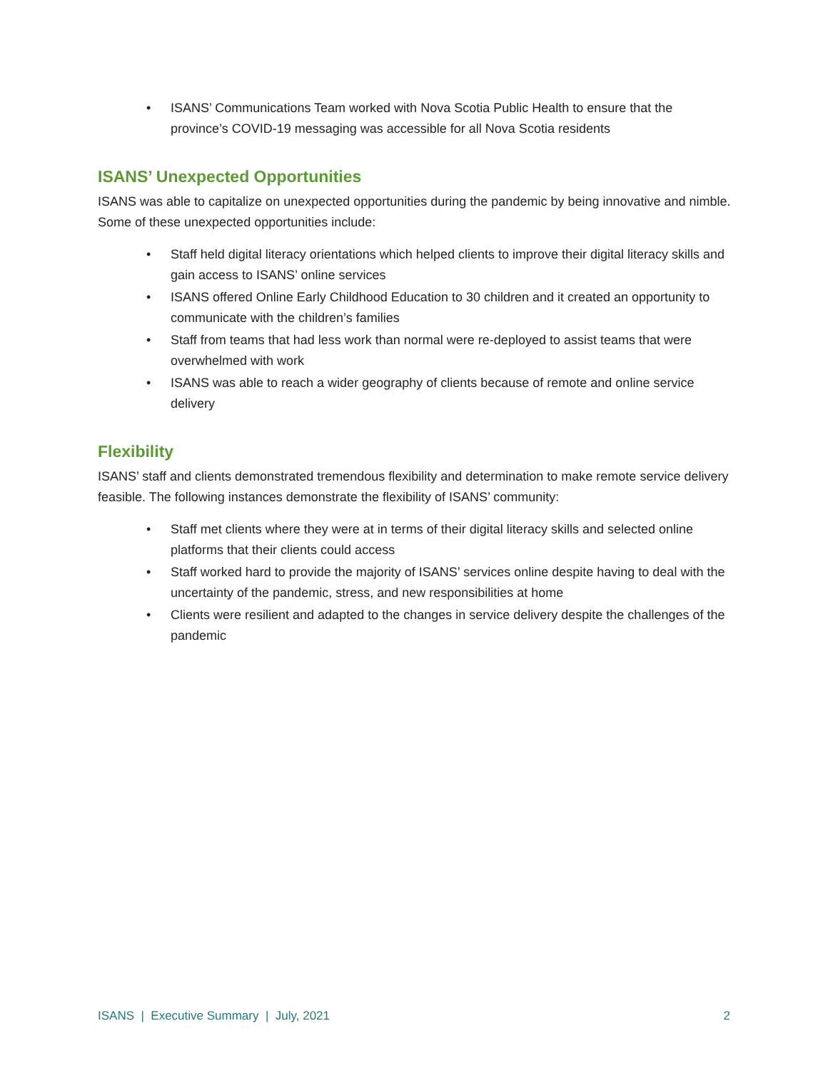• ISANS’ Communications Team worked with Nova Scotia Public Health to ensure that the province’s COVID-19 messaging was accessible for all Nova Scotia residents
ISANS’ Unexpected Opportunities
ISANS was able to capitalize on unexpected opportunities during the pandemic by being innovative and nimble. Some of these unexpected opportunities include:
• Staff held digital literacy orientations which helped clients to improve their digital literacy skills and gain access to ISANS’ online services
• ISANS offered Online Early Childhood Education to 30 children and it created an opportunity to communicate with the children’s families
• Staff from teams that had less work than normal were re-deployed to assist teams that were overwhelmed with work
• ISANS was able to reach a wider geography of clients because of remote and online service delivery
Flexibility
ISANS’ staff and clients demonstrated tremendous flexibility and determination to make remote service delivery feasible. The following instances demonstrate the flexibility of ISANS’ community:
• Staff met clients where they were at in terms of their digital literacy skills and selected online platforms that their clients could access
• Staff worked hard to provide the majority of ISANS’ services online despite having to deal with the uncertainty of the pandemic, stress, and new responsibilities at home
• Clients were resilient and adapted to the changes in service delivery despite the challenges of the pandemic
ISANS | Executive Summary | July, 2021 2